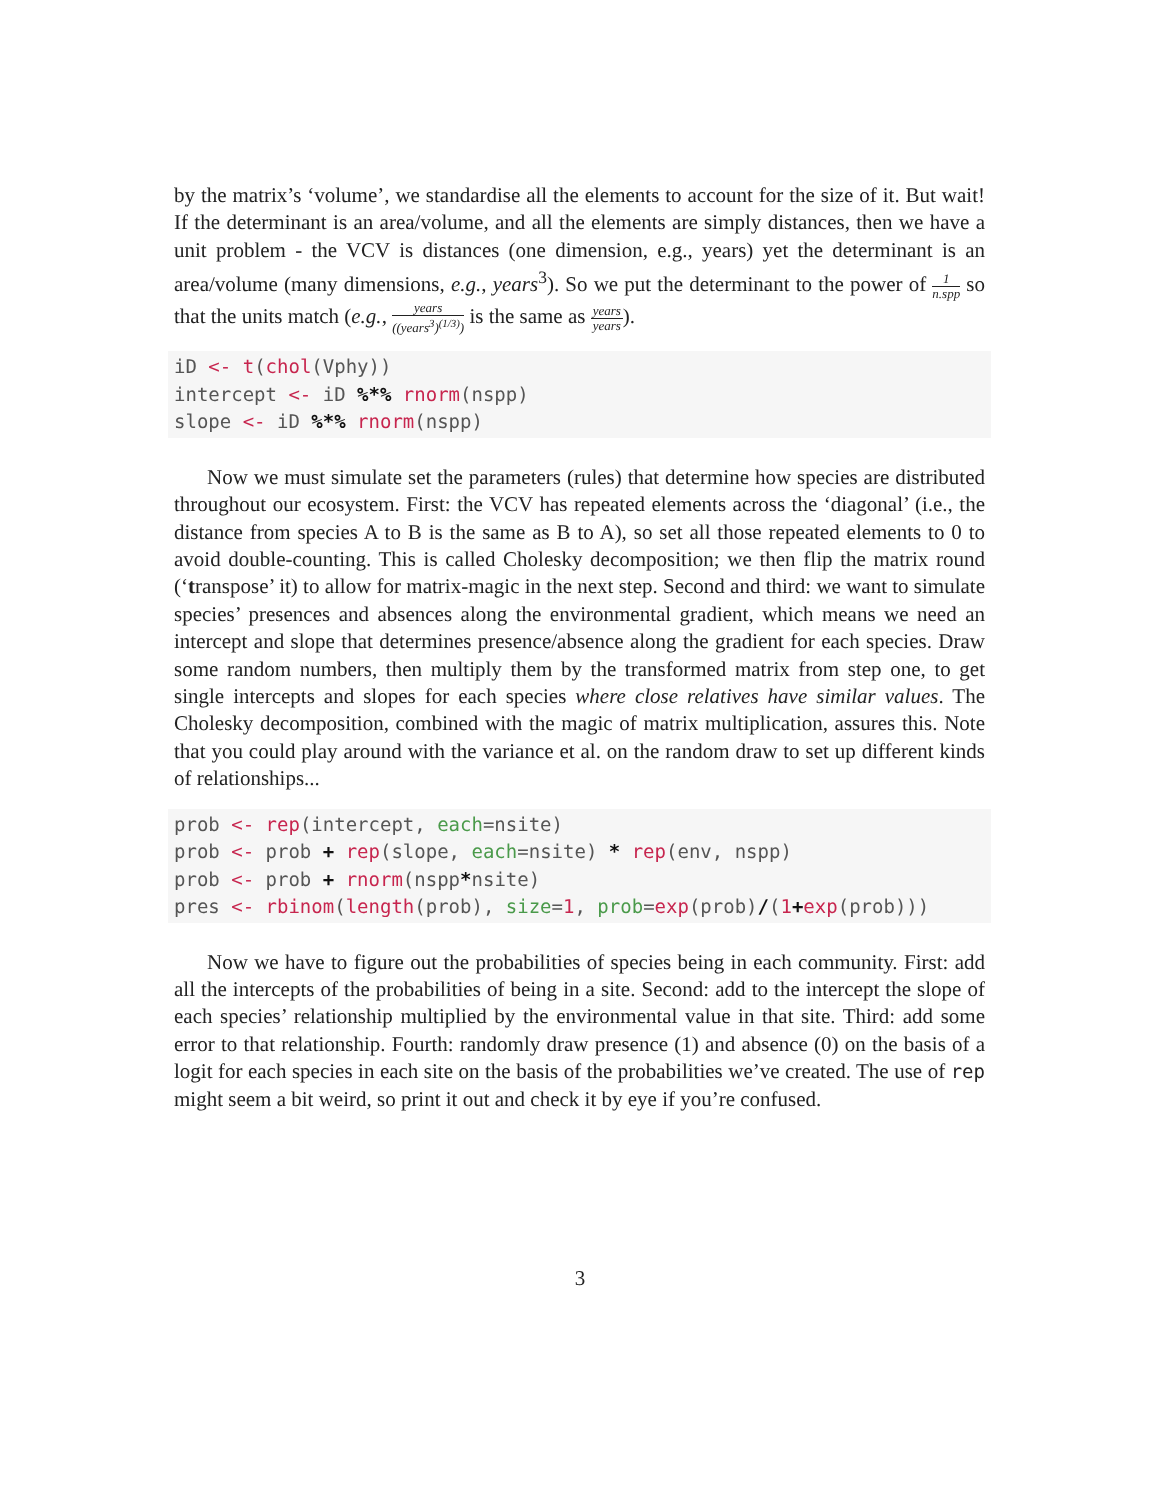by the matrix’s ‘volume’, we standardise all the elements to account for the size of it. But wait! If the determinant is an area/volume, and all the elements are simply distances, then we have a unit problem - the VCV is distances (one dimension, e.g., years) yet the determinant is an area/volume (many dimensions, e.g., years<sup>3</sup>). So we put the determinant to the power of 1 n.spp so that the units match (e.g., years ((years<sup>3</sup>)<sup>(1/3)</sup>) is the same as years years).
iD <- t(chol(Vphy))
intercept <- iD %*% rnorm(nspp)
slope <- iD %*% rnorm(nspp)
Now we must simulate set the parameters (rules) that determine how species are distributed throughout our ecosystem. First: the VCV has repeated elements across the ‘diagonal’ (i.e., the distance from species A to B is the same as B to A), so set all those repeated elements to 0 to avoid double-counting. This is called Cholesky decomposition; we then flip the matrix round (‘transpose’ it) to allow for matrix-magic in the next step. Second and third: we want to simulate species’ presences and absences along the environmental gradient, which means we need an intercept and slope that determines presence/absence along the gradient for each species. Draw some random numbers, then multiply them by the transformed matrix from step one, to get single intercepts and slopes for each species where close relatives have similar values. The Cholesky decomposition, combined with the magic of matrix multiplication, assures this. Note that you could play around with the variance et al. on the random draw to set up different kinds of relationships...
prob <- rep(intercept, each=nsite)
prob <- prob + rep(slope, each=nsite) * rep(env, nspp)
prob <- prob + rnorm(nspp*nsite)
pres <- rbinom(length(prob), size=1, prob=exp(prob)/(1+exp(prob)))
Now we have to figure out the probabilities of species being in each community. First: add all the intercepts of the probabilities of being in a site. Second: add to the intercept the slope of each species’ relationship multiplied by the environmental value in that site. Third: add some error to that relationship. Fourth: randomly draw presence (1) and absence (0) on the basis of a logit for each species in each site on the basis of the probabilities we’ve created. The use of rep might seem a bit weird, so print it out and check it by eye if you’re confused.
3